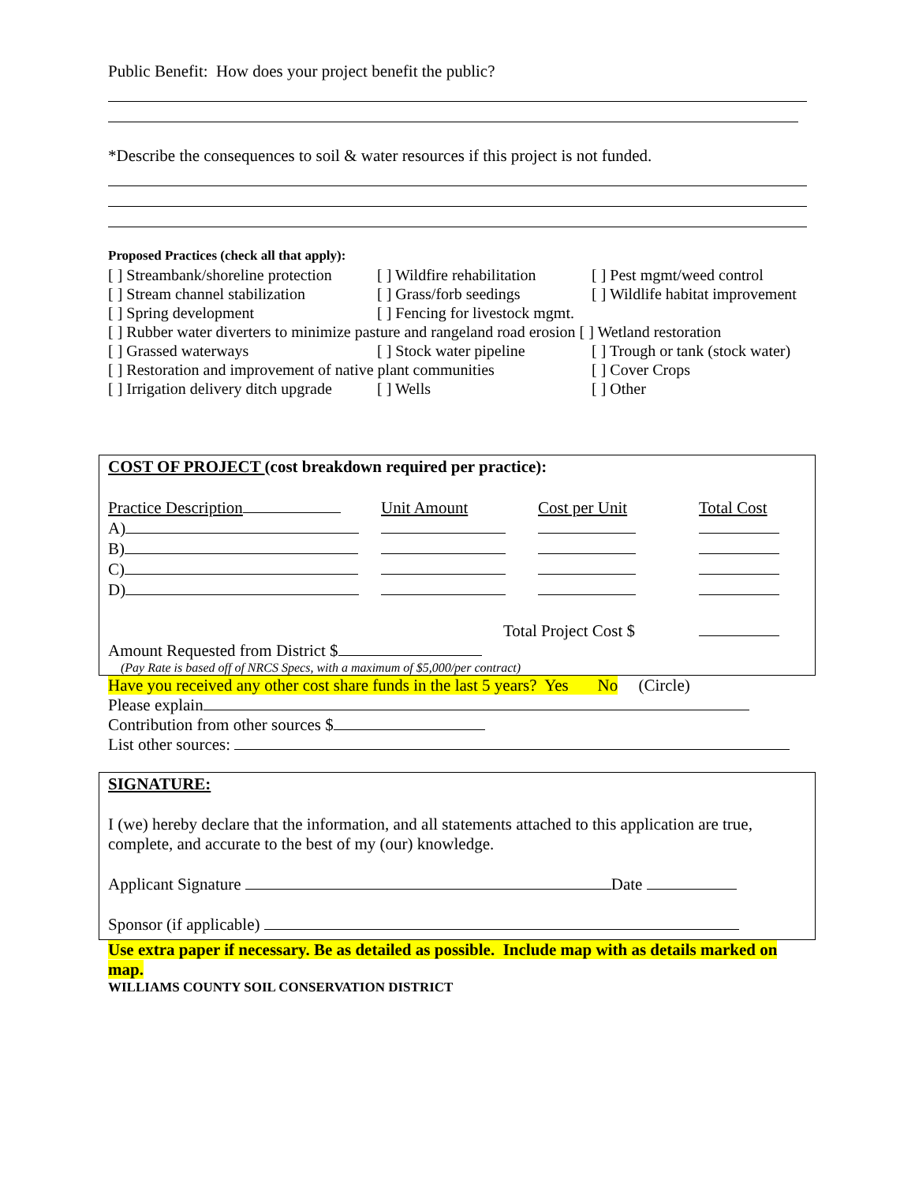Public Benefit: How does your project benefit the public?
*Describe the consequences to soil & water resources if this project is not funded.
Proposed Practices (check all that apply):
| [ ] Streambank/shoreline protection | [ ] Wildfire rehabilitation | [ ] Pest mgmt/weed control |
| [ ] Stream channel stabilization | [ ] Grass/forb seedings | [ ] Wildlife habitat improvement |
| [ ] Spring development | [ ] Fencing for livestock mgmt. | |
| [ ] Rubber water diverters to minimize pasture and rangeland road erosion [ ] Wetland restoration | | |
| [ ] Grassed waterways | [ ] Stock water pipeline | [ ] Trough or tank (stock water) |
| [ ] Restoration and improvement of native plant communities | | [ ] Cover Crops |
| [ ] Irrigation delivery ditch upgrade | [ ] Wells | [ ] Other |
COST OF PROJECT (cost breakdown required per practice):
| Practice Description | Unit Amount | Cost per Unit | Total Cost |
| A) | | | |
| B) | | | |
| C) | | | |
| D) | | | |
| | Total Project Cost $ | | |
Amount Requested from District $
(Pay Rate is based off of NRCS Specs, with a maximum of $5,000/per contract)
Have you received any other cost share funds in the last 5 years? Yes No (Circle)
Please explain
Contribution from other sources $
List other sources:
SIGNATURE:
I (we) hereby declare that the information, and all statements attached to this application are true, complete, and accurate to the best of my (our) knowledge.
Applicant Signature Date
Sponsor (if applicable)
Use extra paper if necessary. Be as detailed as possible. Include map with as details marked on map.
WILLIAMS COUNTY SOIL CONSERVATION DISTRICT